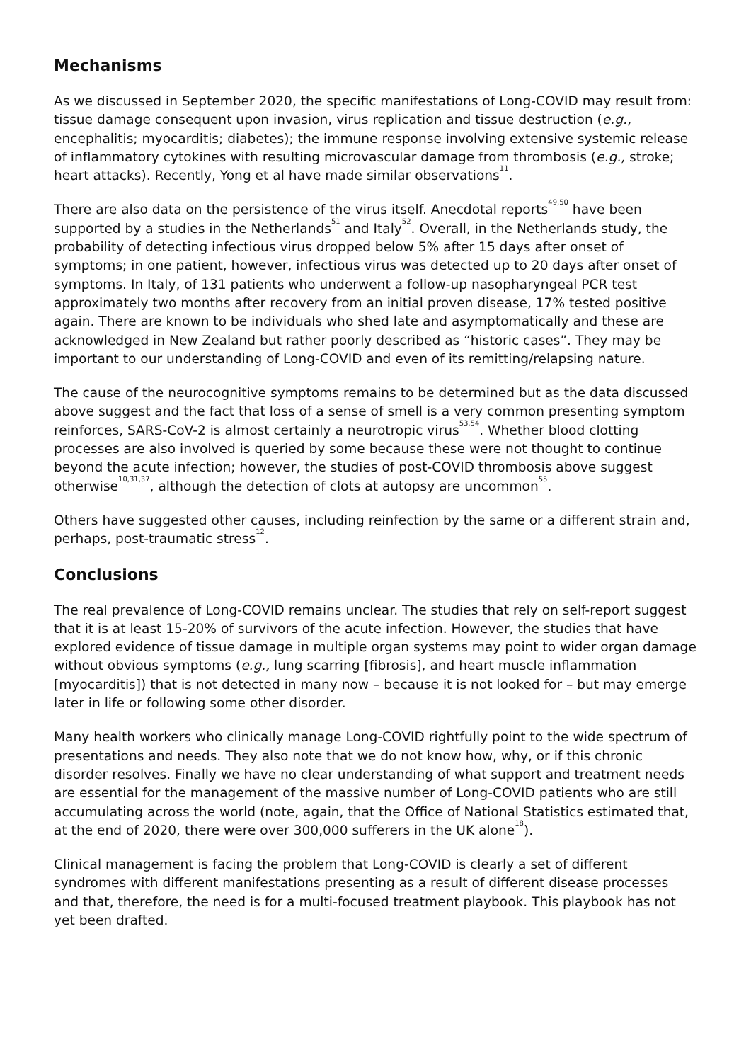Mechanisms
As we discussed in September 2020, the specific manifestations of Long-COVID may result from: tissue damage consequent upon invasion, virus replication and tissue destruction (e.g., encephalitis; myocarditis; diabetes); the immune response involving extensive systemic release of inflammatory cytokines with resulting microvascular damage from thrombosis (e.g., stroke; heart attacks). Recently, Yong et al have made similar observations<sup>11</sup>.
There are also data on the persistence of the virus itself. Anecdotal reports<sup>49,50</sup> have been supported by a studies in the Netherlands<sup>51</sup> and Italy<sup>52</sup>. Overall, in the Netherlands study, the probability of detecting infectious virus dropped below 5% after 15 days after onset of symptoms; in one patient, however, infectious virus was detected up to 20 days after onset of symptoms. In Italy, of 131 patients who underwent a follow-up nasopharyngeal PCR test approximately two months after recovery from an initial proven disease, 17% tested positive again. There are known to be individuals who shed late and asymptomatically and these are acknowledged in New Zealand but rather poorly described as “historic cases”. They may be important to our understanding of Long-COVID and even of its remitting/relapsing nature.
The cause of the neurocognitive symptoms remains to be determined but as the data discussed above suggest and the fact that loss of a sense of smell is a very common presenting symptom reinforces, SARS-CoV-2 is almost certainly a neurotropic virus<sup>53,54</sup>. Whether blood clotting processes are also involved is queried by some because these were not thought to continue beyond the acute infection; however, the studies of post-COVID thrombosis above suggest otherwise<sup>10,31,37</sup>, although the detection of clots at autopsy are uncommon<sup>55</sup>.
Others have suggested other causes, including reinfection by the same or a different strain and, perhaps, post-traumatic stress<sup>12</sup>.
Conclusions
The real prevalence of Long-COVID remains unclear. The studies that rely on self-report suggest that it is at least 15-20% of survivors of the acute infection. However, the studies that have explored evidence of tissue damage in multiple organ systems may point to wider organ damage without obvious symptoms (e.g., lung scarring [fibrosis], and heart muscle inflammation [myocarditis]) that is not detected in many now – because it is not looked for – but may emerge later in life or following some other disorder.
Many health workers who clinically manage Long-COVID rightfully point to the wide spectrum of presentations and needs. They also note that we do not know how, why, or if this chronic disorder resolves. Finally we have no clear understanding of what support and treatment needs are essential for the management of the massive number of Long-COVID patients who are still accumulating across the world (note, again, that the Office of National Statistics estimated that, at the end of 2020, there were over 300,000 sufferers in the UK alone<sup>18</sup>).
Clinical management is facing the problem that Long-COVID is clearly a set of different syndromes with different manifestations presenting as a result of different disease processes and that, therefore, the need is for a multi-focused treatment playbook. This playbook has not yet been drafted.